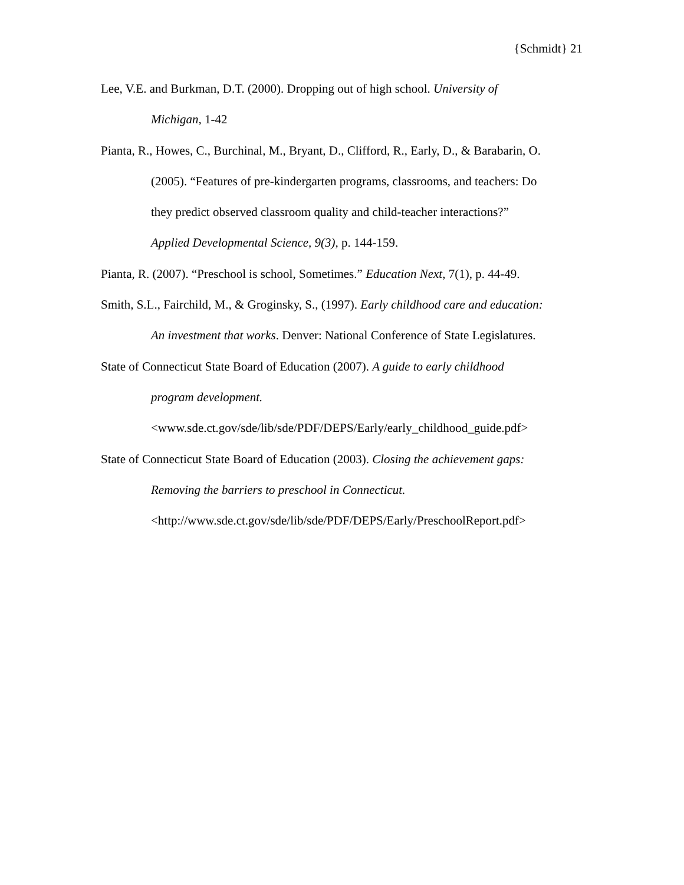{Schmidt} 21
Lee, V.E. and Burkman, D.T. (2000). Dropping out of high school. University of
Michigan, 1-42
Pianta, R., Howes, C., Burchinal, M., Bryant, D., Clifford, R., Early, D., & Barabarin, O.
(2005). “Features of pre-kindergarten programs, classrooms, and teachers: Do
they predict observed classroom quality and child-teacher interactions?”
Applied Developmental Science, 9(3), p. 144-159.
Pianta, R. (2007). “Preschool is school, Sometimes.” Education Next, 7(1), p. 44-49.
Smith, S.L., Fairchild, M., & Groginsky, S., (1997). Early childhood care and education:
An investment that works. Denver: National Conference of State Legislatures.
State of Connecticut State Board of Education (2007). A guide to early childhood
program development.
<www.sde.ct.gov/sde/lib/sde/PDF/DEPS/Early/early_childhood_guide.pdf>
State of Connecticut State Board of Education (2003). Closing the achievement gaps:
Removing the barriers to preschool in Connecticut.
<http://www.sde.ct.gov/sde/lib/sde/PDF/DEPS/Early/PreschoolReport.pdf>